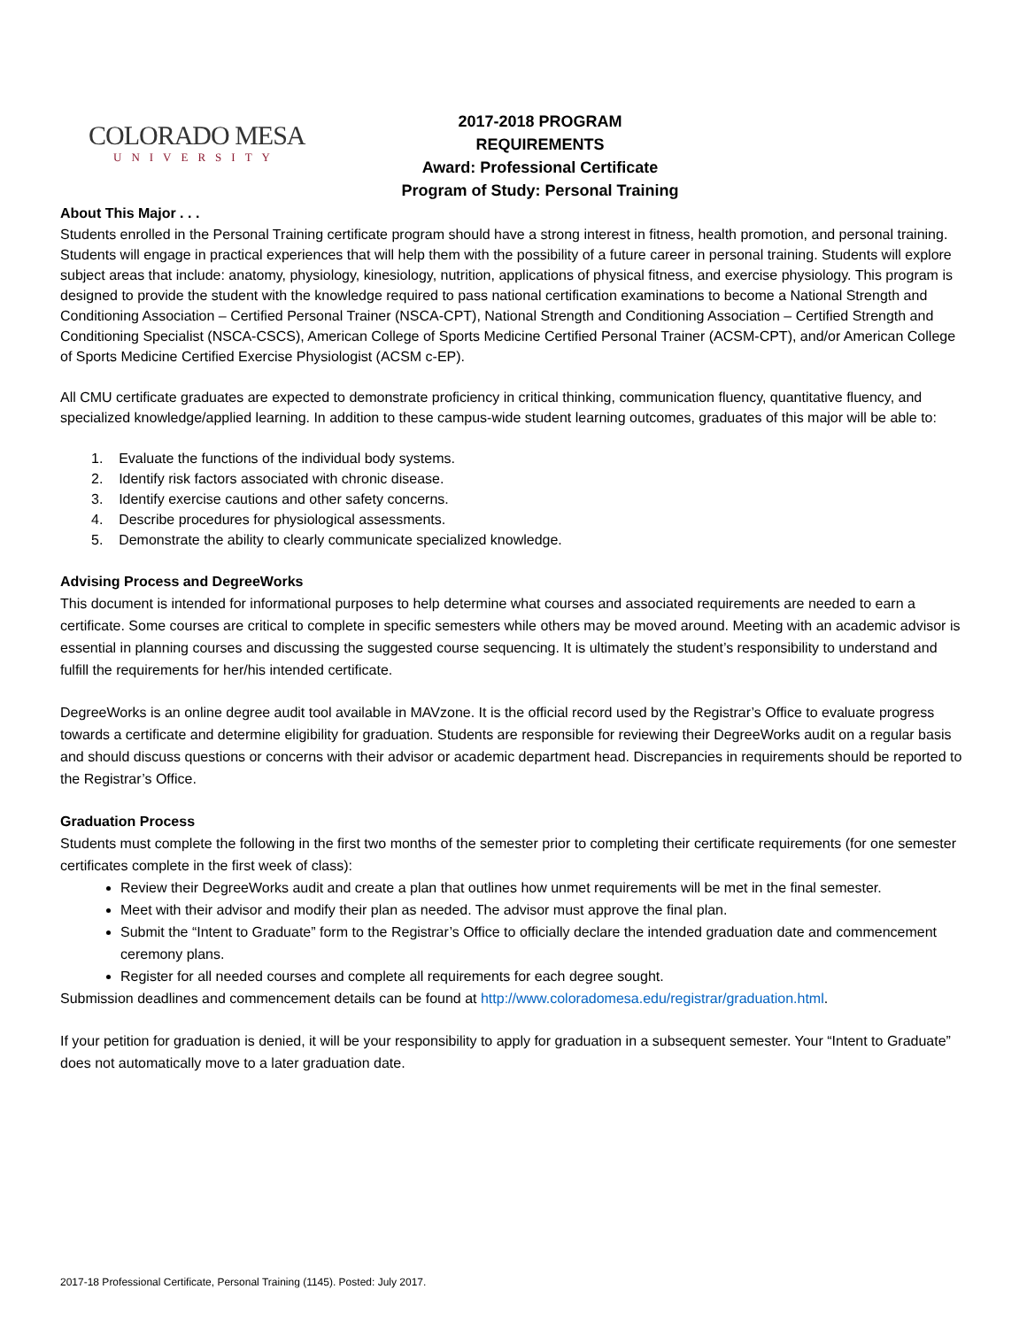COLORADO MESA
UNIVERSITY
2017-2018 PROGRAM REQUIREMENTS
Award: Professional Certificate
Program of Study: Personal Training
About This Major . . .
Students enrolled in the Personal Training certificate program should have a strong interest in fitness, health promotion, and personal training. Students will engage in practical experiences that will help them with the possibility of a future career in personal training. Students will explore subject areas that include: anatomy, physiology, kinesiology, nutrition, applications of physical fitness, and exercise physiology. This program is designed to provide the student with the knowledge required to pass national certification examinations to become a National Strength and Conditioning Association – Certified Personal Trainer (NSCA-CPT), National Strength and Conditioning Association – Certified Strength and Conditioning Specialist (NSCA-CSCS), American College of Sports Medicine Certified Personal Trainer (ACSM-CPT), and/or American College of Sports Medicine Certified Exercise Physiologist (ACSM c-EP).
All CMU certificate graduates are expected to demonstrate proficiency in critical thinking, communication fluency, quantitative fluency, and specialized knowledge/applied learning. In addition to these campus-wide student learning outcomes, graduates of this major will be able to:
1. Evaluate the functions of the individual body systems.
2. Identify risk factors associated with chronic disease.
3. Identify exercise cautions and other safety concerns.
4. Describe procedures for physiological assessments.
5. Demonstrate the ability to clearly communicate specialized knowledge.
Advising Process and DegreeWorks
This document is intended for informational purposes to help determine what courses and associated requirements are needed to earn a certificate. Some courses are critical to complete in specific semesters while others may be moved around. Meeting with an academic advisor is essential in planning courses and discussing the suggested course sequencing. It is ultimately the student’s responsibility to understand and fulfill the requirements for her/his intended certificate.
DegreeWorks is an online degree audit tool available in MAVzone. It is the official record used by the Registrar’s Office to evaluate progress towards a certificate and determine eligibility for graduation. Students are responsible for reviewing their DegreeWorks audit on a regular basis and should discuss questions or concerns with their advisor or academic department head. Discrepancies in requirements should be reported to the Registrar’s Office.
Graduation Process
Students must complete the following in the first two months of the semester prior to completing their certificate requirements (for one semester certificates complete in the first week of class):
Review their DegreeWorks audit and create a plan that outlines how unmet requirements will be met in the final semester.
Meet with their advisor and modify their plan as needed. The advisor must approve the final plan.
Submit the “Intent to Graduate” form to the Registrar’s Office to officially declare the intended graduation date and commencement ceremony plans.
Register for all needed courses and complete all requirements for each degree sought.
Submission deadlines and commencement details can be found at http://www.coloradomesa.edu/registrar/graduation.html.
If your petition for graduation is denied, it will be your responsibility to apply for graduation in a subsequent semester. Your “Intent to Graduate” does not automatically move to a later graduation date.
2017-18 Professional Certificate, Personal Training (1145). Posted: July 2017.